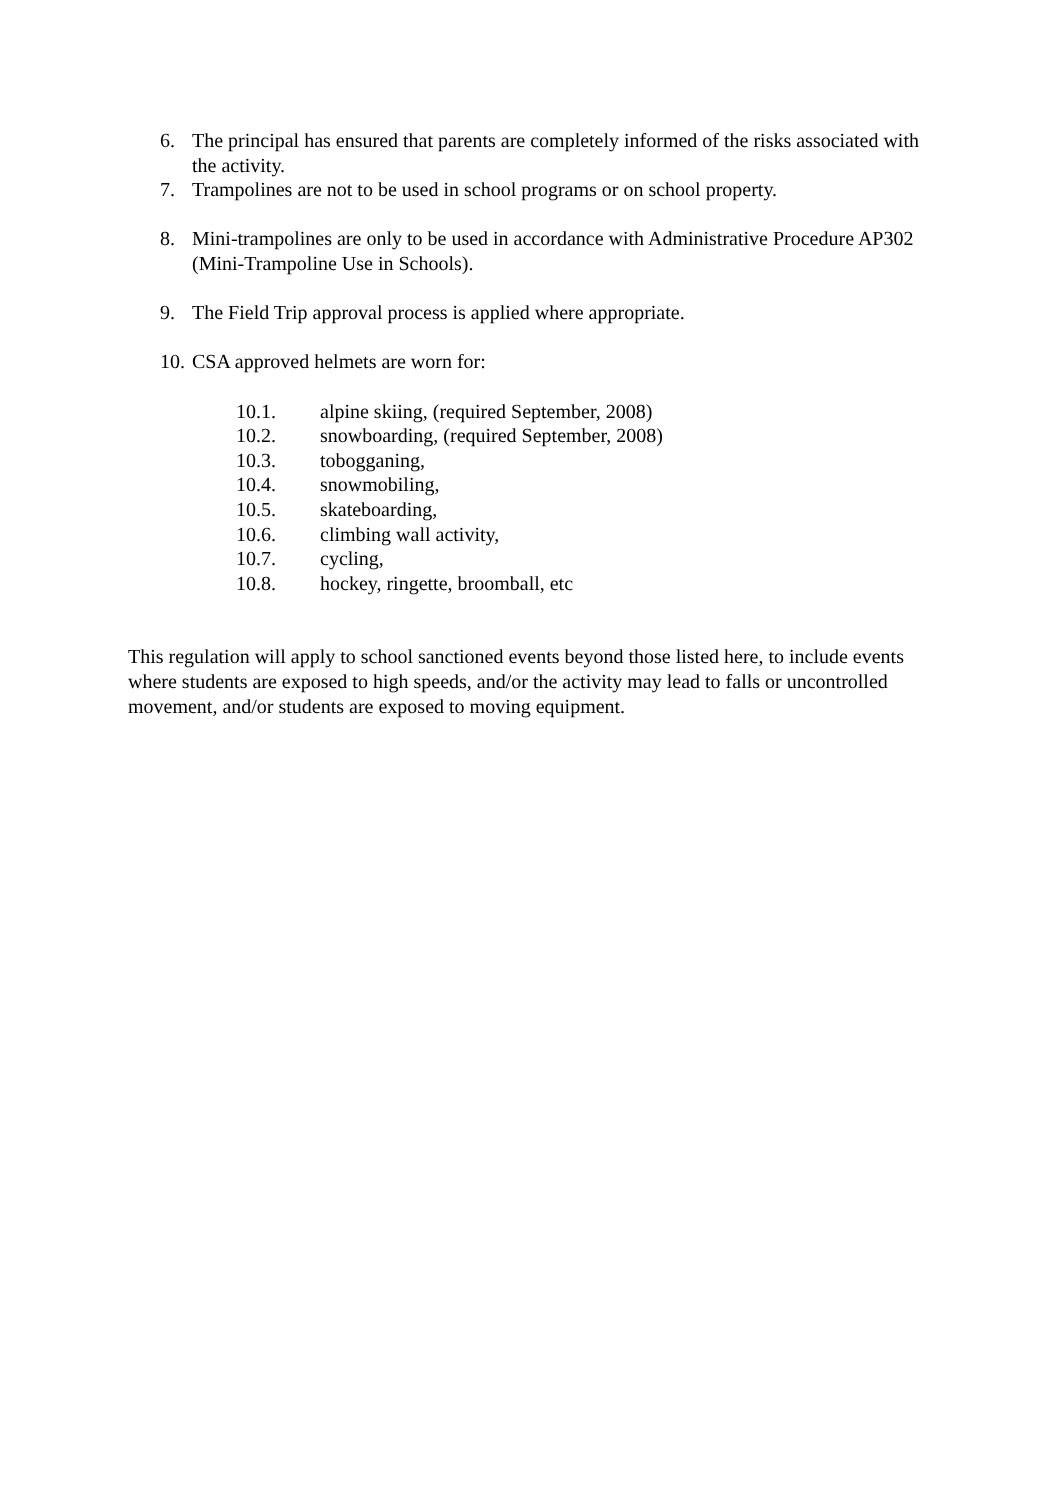6. The principal has ensured that parents are completely informed of the risks associated with the activity.
7. Trampolines are not to be used in school programs or on school property.
8. Mini-trampolines are only to be used in accordance with Administrative Procedure AP302 (Mini-Trampoline Use in Schools).
9. The Field Trip approval process is applied where appropriate.
10. CSA approved helmets are worn for:
10.1. alpine skiing, (required September, 2008)
10.2. snowboarding, (required September, 2008)
10.3. tobogganing,
10.4. snowmobiling,
10.5. skateboarding,
10.6. climbing wall activity,
10.7. cycling,
10.8. hockey, ringette, broomball, etc
This regulation will apply to school sanctioned events beyond those listed here, to include events where students are exposed to high speeds, and/or the activity may lead to falls or uncontrolled movement, and/or students are exposed to moving equipment.